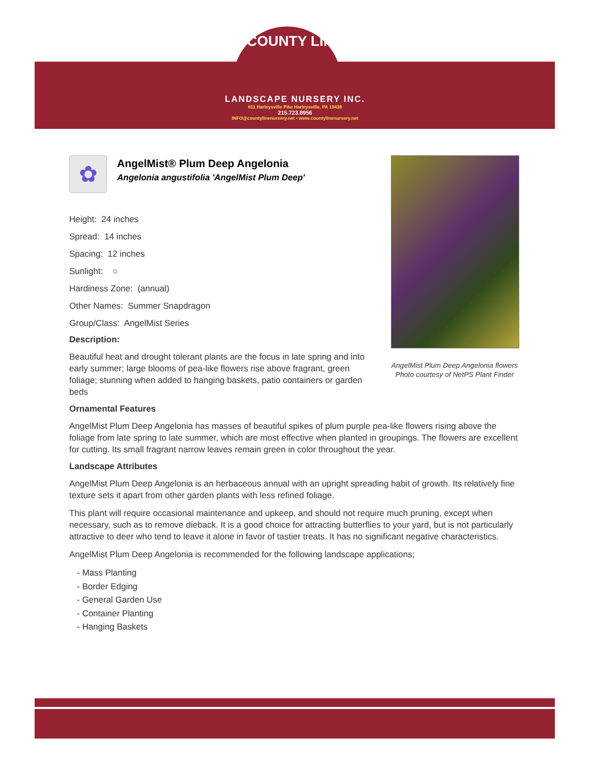COUNTY LINE
LANDSCAPE NURSERY INC.
811 Harleysville Pike Harleysville, PA 19438
215.723.8956
INFO@countylinenursery.net • www.countylinenursery.net
AngelMist Plum Deep Angelonia flowers
Photo courtesy of NetPS Plant Finder
✿
AngelMist® Plum Deep Angelonia
Angelonia angustifolia 'AngelMist Plum Deep'
Height: 24 inches
Spread: 14 inches
Spacing: 12 inches
Sunlight: ○
Hardiness Zone: (annual)
Other Names: Summer Snapdragon
Group/Class: AngelMist Series
Description:
Beautiful heat and drought tolerant plants are the focus in late spring and into early summer; large blooms of pea-like flowers rise above fragrant, green foliage; stunning when added to hanging baskets, patio containers or garden beds
Ornamental Features
AngelMist Plum Deep Angelonia has masses of beautiful spikes of plum purple pea-like flowers rising above the foliage from late spring to late summer, which are most effective when planted in groupings. The flowers are excellent for cutting. Its small fragrant narrow leaves remain green in color throughout the year.
Landscape Attributes
AngelMist Plum Deep Angelonia is an herbaceous annual with an upright spreading habit of growth. Its relatively fine texture sets it apart from other garden plants with less refined foliage.
This plant will require occasional maintenance and upkeep, and should not require much pruning, except when necessary, such as to remove dieback. It is a good choice for attracting butterflies to your yard, but is not particularly attractive to deer who tend to leave it alone in favor of tastier treats. It has no significant negative characteristics.
AngelMist Plum Deep Angelonia is recommended for the following landscape applications;
- Mass Planting
- Border Edging
- General Garden Use
- Container Planting
- Hanging Baskets